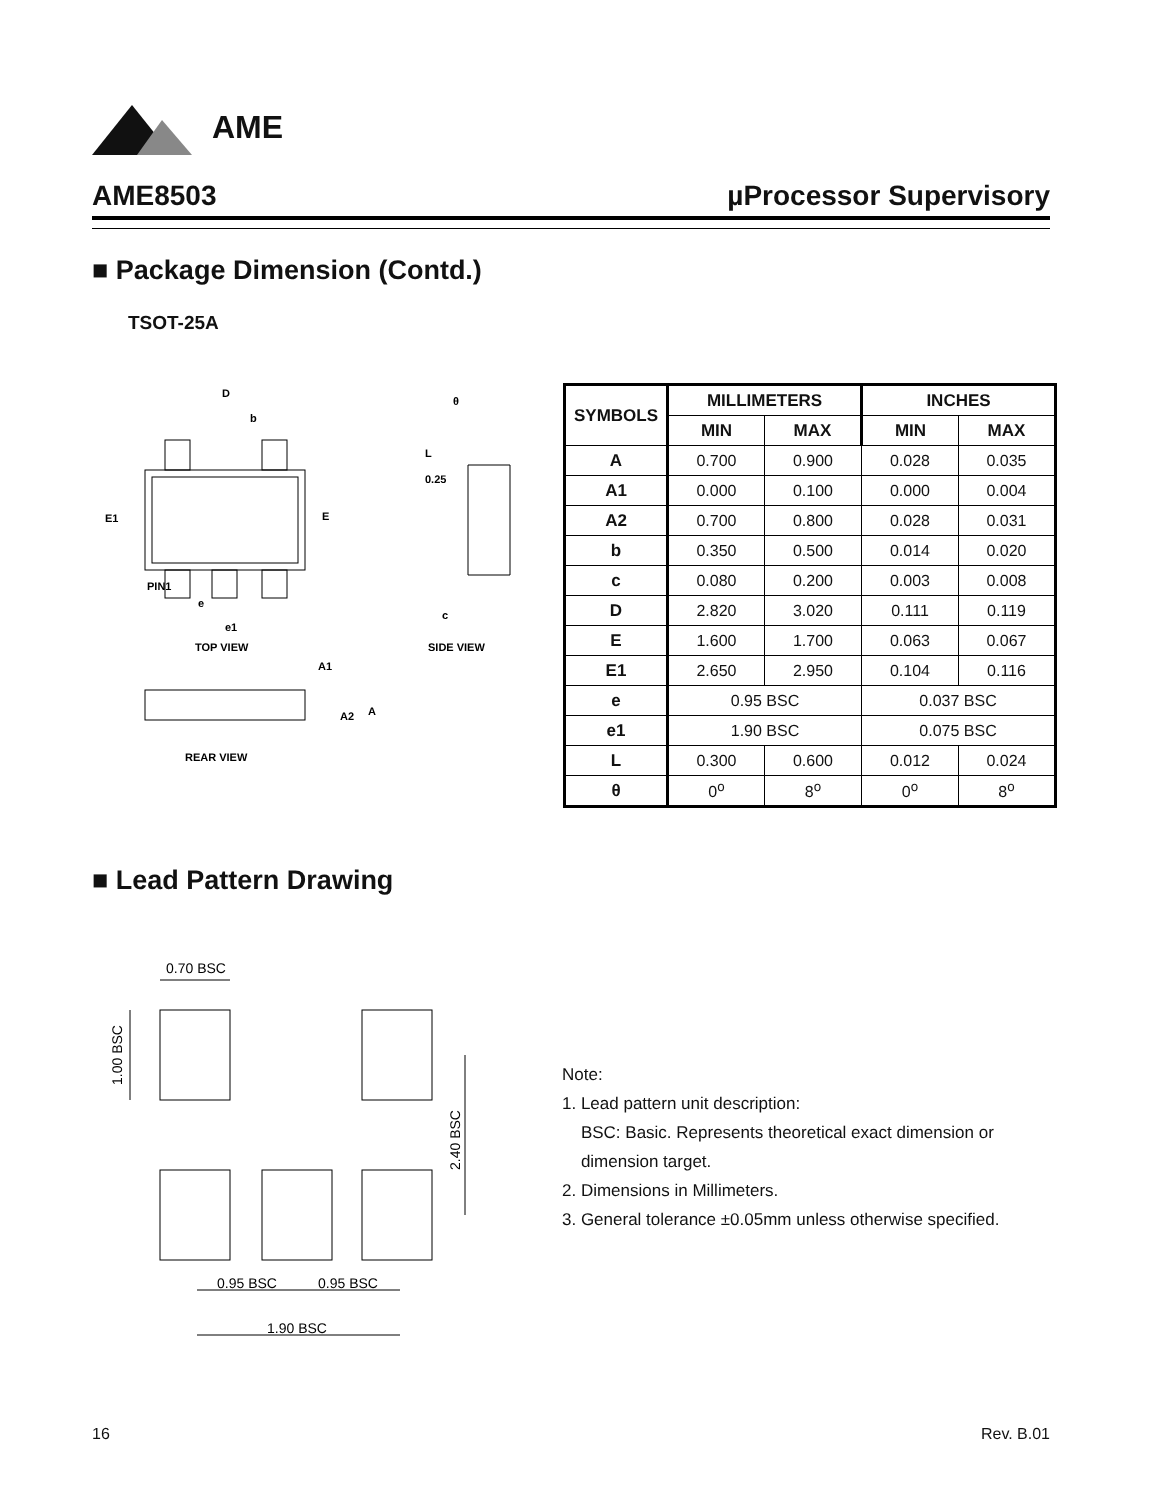AME
AME8503 µProcessor Supervisory
■ Package Dimension (Contd.)
TSOT-25A
D
b
E1
E
PIN1
e
e1
TOP VIEW
REAR VIEW
SIDE VIEW
0.25
L
c
θ
A1
A2
A
| SYMBOLS | MILLIMETERS | | INCHES | |
| --- | --- | --- | --- | --- |
| | MIN | MAX | MIN | MAX |
| A | 0.700 | 0.900 | 0.028 | 0.035 |
| A1 | 0.000 | 0.100 | 0.000 | 0.004 |
| A2 | 0.700 | 0.800 | 0.028 | 0.031 |
| b | 0.350 | 0.500 | 0.014 | 0.020 |
| c | 0.080 | 0.200 | 0.003 | 0.008 |
| D | 2.820 | 3.020 | 0.111 | 0.119 |
| E | 1.600 | 1.700 | 0.063 | 0.067 |
| E1 | 2.650 | 2.950 | 0.104 | 0.116 |
| e | 0.95 BSC | | 0.037 BSC | |
| e1 | 1.90 BSC | | 0.075 BSC | |
| L | 0.300 | 0.600 | 0.012 | 0.024 |
| θ | 0<sup>o</sup> | 8<sup>o</sup> | 0<sup>o</sup> | 8<sup>o</sup> |
■ Lead Pattern Drawing
0.70 BSC
0.95 BSC
0.95 BSC
1.90 BSC
1.00 BSC
2.40 BSC
Note:
1. Lead pattern unit description:
BSC: Basic. Represents theoretical exact dimension or
dimension target.
2. Dimensions in Millimeters.
3. General tolerance ±0.05mm unless otherwise specified.
16 Rev. B.01